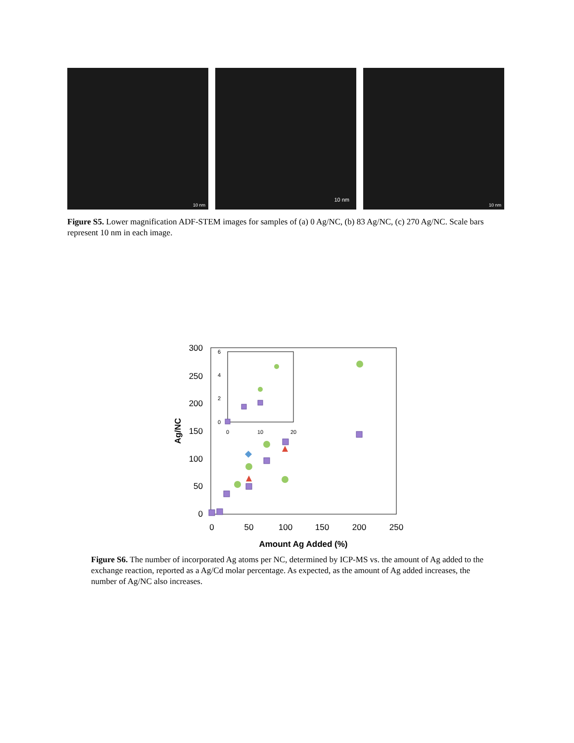10 nm
10 nm
10 nm
Figure S5. Lower magnification ADF-STEM images for samples of (a) 0 Ag/NC, (b) 83 Ag/NC, (c) 270 Ag/NC. Scale bars represent 10 nm in each image.
300
250
200
150
100
50
0
0
50
100
150
200
250
Amount Ag Added (%)
Ag/NC
6
4
2
0
0
10
20
Figure S6. The number of incorporated Ag atoms per NC, determined by ICP-MS vs. the amount of Ag added to the exchange reaction, reported as a Ag/Cd molar percentage. As expected, as the amount of Ag added increases, the number of Ag/NC also increases.